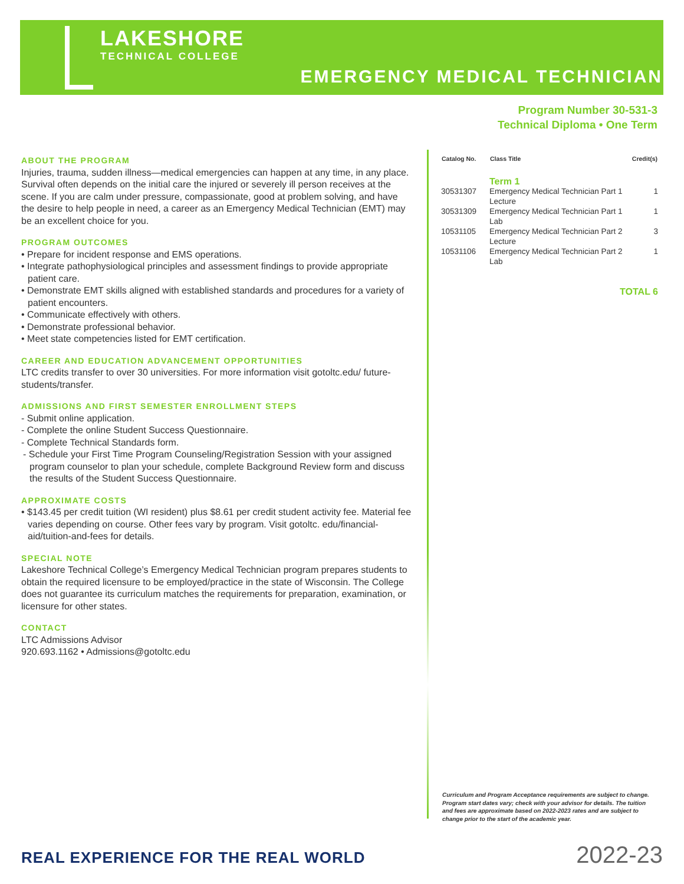LAKESHORE
TECHNICAL COLLEGE
EMERGENCY MEDICAL TECHNICIAN
Program Number 30-531-3
Technical Diploma • One Term
ABOUT THE PROGRAM
Injuries, trauma, sudden illness—medical emergencies can happen at any time, in any place. Survival often depends on the initial care the injured or severely ill person receives at the scene. If you are calm under pressure, compassionate, good at problem solving, and have the desire to help people in need, a career as an Emergency Medical Technician (EMT) may be an excellent choice for you.
PROGRAM OUTCOMES
• Prepare for incident response and EMS operations.
• Integrate pathophysiological principles and assessment findings to provide appropriate patient care.
• Demonstrate EMT skills aligned with established standards and procedures for a variety of patient encounters.
• Communicate effectively with others.
• Demonstrate professional behavior.
• Meet state competencies listed for EMT certification.
CAREER AND EDUCATION ADVANCEMENT OPPORTUNITIES
LTC credits transfer to over 30 universities. For more information visit gotoltc.edu/ future-students/transfer.
ADMISSIONS AND FIRST SEMESTER ENROLLMENT STEPS
- Submit online application.
- Complete the online Student Success Questionnaire.
- Complete Technical Standards form.
- Schedule your First Time Program Counseling/Registration Session with your assigned program counselor to plan your schedule, complete Background Review form and discuss the results of the Student Success Questionnaire.
APPROXIMATE COSTS
• $143.45 per credit tuition (WI resident) plus $8.61 per credit student activity fee. Material fee varies depending on course. Other fees vary by program. Visit gotoltc. edu/financial-aid/tuition-and-fees for details.
SPECIAL NOTE
Lakeshore Technical College’s Emergency Medical Technician program prepares students to obtain the required licensure to be employed/practice in the state of Wisconsin. The College does not guarantee its curriculum matches the requirements for preparation, examination, or licensure for other states.
CONTACT
LTC Admissions Advisor
920.693.1162 • Admissions@gotoltc.edu
| Catalog No. | Class Title | Credit(s) |
| --- | --- | --- |
| | Term 1 | |
| 30531307 | Emergency Medical Technician Part 1 Lecture | 1 |
| 30531309 | Emergency Medical Technician Part 1 Lab | 1 |
| 10531105 | Emergency Medical Technician Part 2 Lecture | 3 |
| 10531106 | Emergency Medical Technician Part 2 Lab | 1 |
TOTAL 6
Curriculum and Program Acceptance requirements are subject to change. Program start dates vary; check with your advisor for details. The tuition and fees are approximate based on 2022-2023 rates and are subject to change prior to the start of the academic year.
REAL EXPERIENCE FOR THE REAL WORLD
2022-23